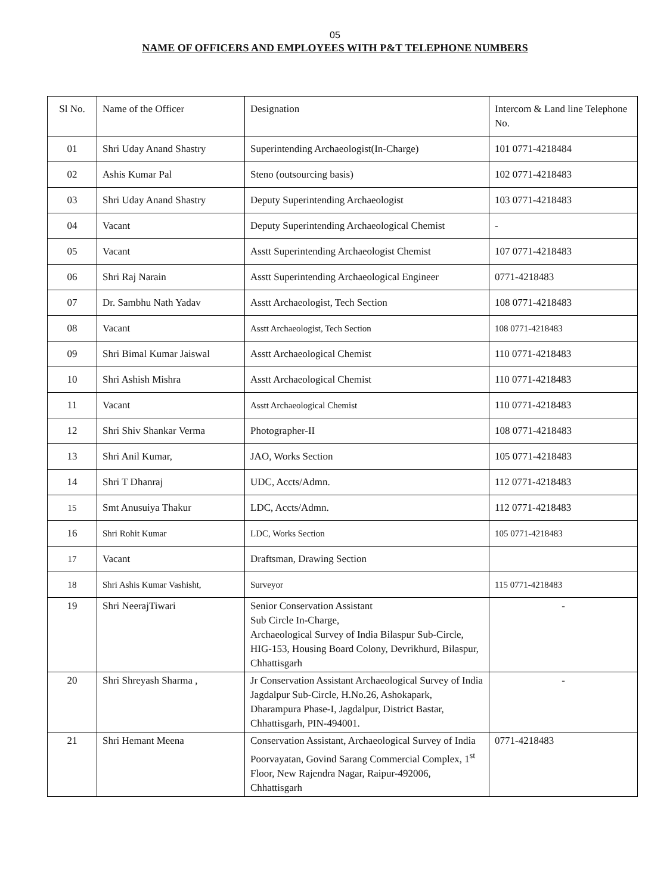05
NAME OF OFFICERS AND EMPLOYEES WITH P&T TELEPHONE NUMBERS
| Sl No. | Name of the Officer | Designation | Intercom & Land line Telephone No. |
| 01 | Shri Uday Anand Shastry | Superintending Archaeologist(In-Charge) | 101 0771-4218484 |
| 02 | Ashis Kumar Pal | Steno (outsourcing basis) | 102 0771-4218483 |
| 03 | Shri Uday Anand Shastry | Deputy Superintending Archaeologist | 103 0771-4218483 |
| 04 | Vacant | Deputy Superintending Archaeological Chemist | - |
| 05 | Vacant | Asstt Superintending Archaeologist Chemist | 107 0771-4218483 |
| 06 | Shri Raj Narain | Asstt Superintending Archaeological Engineer | 0771-4218483 |
| 07 | Dr. Sambhu Nath Yadav | Asstt Archaeologist, Tech Section | 108 0771-4218483 |
| 08 | Vacant | Asstt Archaeologist, Tech Section | 108 0771-4218483 |
| 09 | Shri Bimal Kumar Jaiswal | Asstt Archaeological Chemist | 110 0771-4218483 |
| 10 | Shri Ashish Mishra | Asstt Archaeological Chemist | 110 0771-4218483 |
| 11 | Vacant | Asstt Archaeological Chemist | 110 0771-4218483 |
| 12 | Shri Shiv Shankar Verma | Photographer-II | 108 0771-4218483 |
| 13 | Shri Anil Kumar, | JAO, Works Section | 105 0771-4218483 |
| 14 | Shri T Dhanraj | UDC, Accts/Admn. | 112 0771-4218483 |
| 15 | Smt Anusuiya Thakur | LDC, Accts/Admn. | 112 0771-4218483 |
| 16 | Shri Rohit Kumar | LDC, Works Section | 105 0771-4218483 |
| 17 | Vacant | Draftsman, Drawing Section | |
| 18 | Shri Ashis Kumar Vashisht, | Surveyor | 115 0771-4218483 |
| 19 | Shri NeerajTiwari | Senior Conservation Assistant Sub Circle In-Charge, Archaeological Survey of India Bilaspur Sub-Circle, HIG-153, Housing Board Colony, Devrikhurd, Bilaspur, Chhattisgarh | - |
| 20 | Shri Shreyash Sharma , | Jr Conservation Assistant Archaeological Survey of India Jagdalpur Sub-Circle, H.No.26, Ashokapark, Dharampura Phase-I, Jagdalpur, District Bastar, Chhattisgarh, PIN-494001. | - |
| 21 | Shri Hemant Meena | Conservation Assistant, Archaeological Survey of India Poorvayatan, Govind Sarang Commercial Complex, 1<sup>st</sup> Floor, New Rajendra Nagar, Raipur-492006, Chhattisgarh | 0771-4218483 |